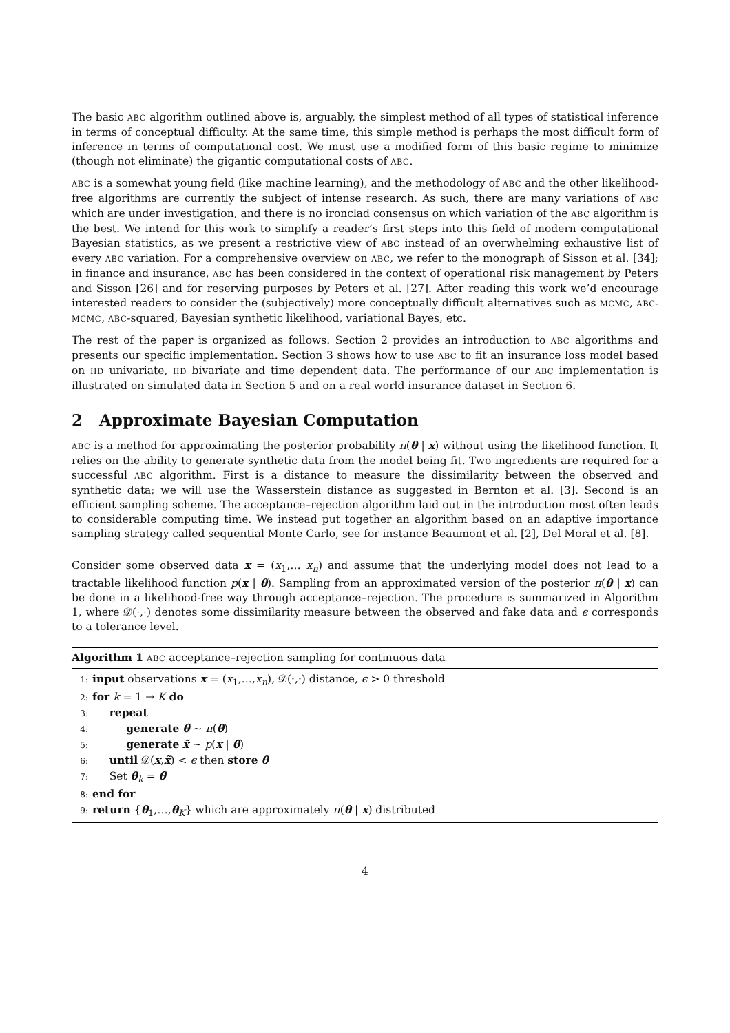The basic ABC algorithm outlined above is, arguably, the simplest method of all types of statistical inference in terms of conceptual difficulty. At the same time, this simple method is perhaps the most difficult form of inference in terms of computational cost. We must use a modified form of this basic regime to minimize (though not eliminate) the gigantic computational costs of ABC.
ABC is a somewhat young field (like machine learning), and the methodology of ABC and the other likelihood-free algorithms are currently the subject of intense research. As such, there are many variations of ABC which are under investigation, and there is no ironclad consensus on which variation of the ABC algorithm is the best. We intend for this work to simplify a reader’s first steps into this field of modern computational Bayesian statistics, as we present a restrictive view of ABC instead of an overwhelming exhaustive list of every ABC variation. For a comprehensive overview on ABC, we refer to the monograph of Sisson et al. [34]; in finance and insurance, ABC has been considered in the context of operational risk management by Peters and Sisson [26] and for reserving purposes by Peters et al. [27]. After reading this work we’d encourage interested readers to consider the (subjectively) more conceptually difficult alternatives such as MCMC, ABC-MCMC, ABC-squared, Bayesian synthetic likelihood, variational Bayes, etc.
The rest of the paper is organized as follows. Section 2 provides an introduction to ABC algorithms and presents our specific implementation. Section 3 shows how to use ABC to fit an insurance loss model based on IID univariate, IID bivariate and time dependent data. The performance of our ABC implementation is illustrated on simulated data in Section 5 and on a real world insurance dataset in Section 6.
2 Approximate Bayesian Computation
ABC is a method for approximating the posterior probability π(θ | x) without using the likelihood function. It relies on the ability to generate synthetic data from the model being fit. Two ingredients are required for a successful ABC algorithm. First is a distance to measure the dissimilarity between the observed and synthetic data; we will use the Wasserstein distance as suggested in Bernton et al. [3]. Second is an efficient sampling scheme. The acceptance–rejection algorithm laid out in the introduction most often leads to considerable computing time. We instead put together an algorithm based on an adaptive importance sampling strategy called sequential Monte Carlo, see for instance Beaumont et al. [2], Del Moral et al. [8].
Consider some observed data x = (x<sub>1</sub>,… x<sub>n</sub>) and assume that the underlying model does not lead to a tractable likelihood function p(x | θ). Sampling from an approximated version of the posterior π(θ | x) can be done in a likelihood-free way through acceptance–rejection. The procedure is summarized in Algorithm 1, where 𝒟(·,·) denotes some dissimilarity measure between the observed and fake data and ϵ corresponds to a tolerance level.
Algorithm 1 ABC acceptance–rejection sampling for continuous data
1: input observations x = (x<sub>1</sub>,…,x<sub>n</sub>), 𝒟(·,·) distance, ϵ > 0 threshold
2: for k = 1 → K do
3: repeat
4: generate θ̃ ∼ π(θ)
5: generate x̃ ∼ p(x | θ̃)
6: until 𝒟(x,x̃) < ϵ then store θ
7: Set θ<sub>k</sub> = θ̃
8: end for
9: return {θ<sub>1</sub>,…,θ<sub>K</sub>} which are approximately π(θ | x) distributed
4